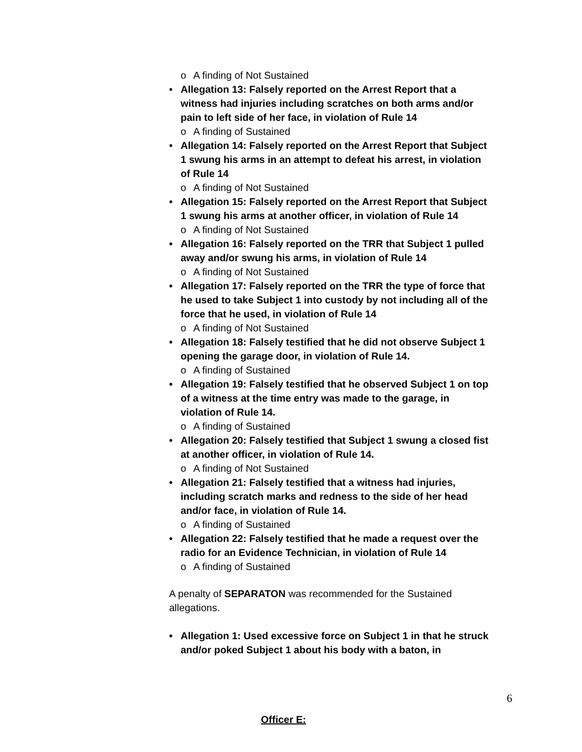o A finding of Not Sustained
• Allegation 13: Falsely reported on the Arrest Report that a witness had injuries including scratches on both arms and/or pain to left side of her face, in violation of Rule 14
o A finding of Sustained
• Allegation 14: Falsely reported on the Arrest Report that Subject 1 swung his arms in an attempt to defeat his arrest, in violation of Rule 14
o A finding of Not Sustained
• Allegation 15: Falsely reported on the Arrest Report that Subject 1 swung his arms at another officer, in violation of Rule 14
o A finding of Not Sustained
• Allegation 16: Falsely reported on the TRR that Subject 1 pulled away and/or swung his arms, in violation of Rule 14
o A finding of Not Sustained
• Allegation 17: Falsely reported on the TRR the type of force that he used to take Subject 1 into custody by not including all of the force that he used, in violation of Rule 14
o A finding of Not Sustained
• Allegation 18: Falsely testified that he did not observe Subject 1 opening the garage door, in violation of Rule 14.
o A finding of Sustained
• Allegation 19: Falsely testified that he observed Subject 1 on top of a witness at the time entry was made to the garage, in violation of Rule 14.
o A finding of Sustained
• Allegation 20: Falsely testified that Subject 1 swung a closed fist at another officer, in violation of Rule 14.
o A finding of Not Sustained
• Allegation 21: Falsely testified that a witness had injuries, including scratch marks and redness to the side of her head and/or face, in violation of Rule 14.
o A finding of Sustained
• Allegation 22: Falsely testified that he made a request over the radio for an Evidence Technician, in violation of Rule 14
o A finding of Sustained
A penalty of SEPARATON was recommended for the Sustained allegations.
Officer E:
• Allegation 1: Used excessive force on Subject 1 in that he struck and/or poked Subject 1 about his body with a baton, in
6